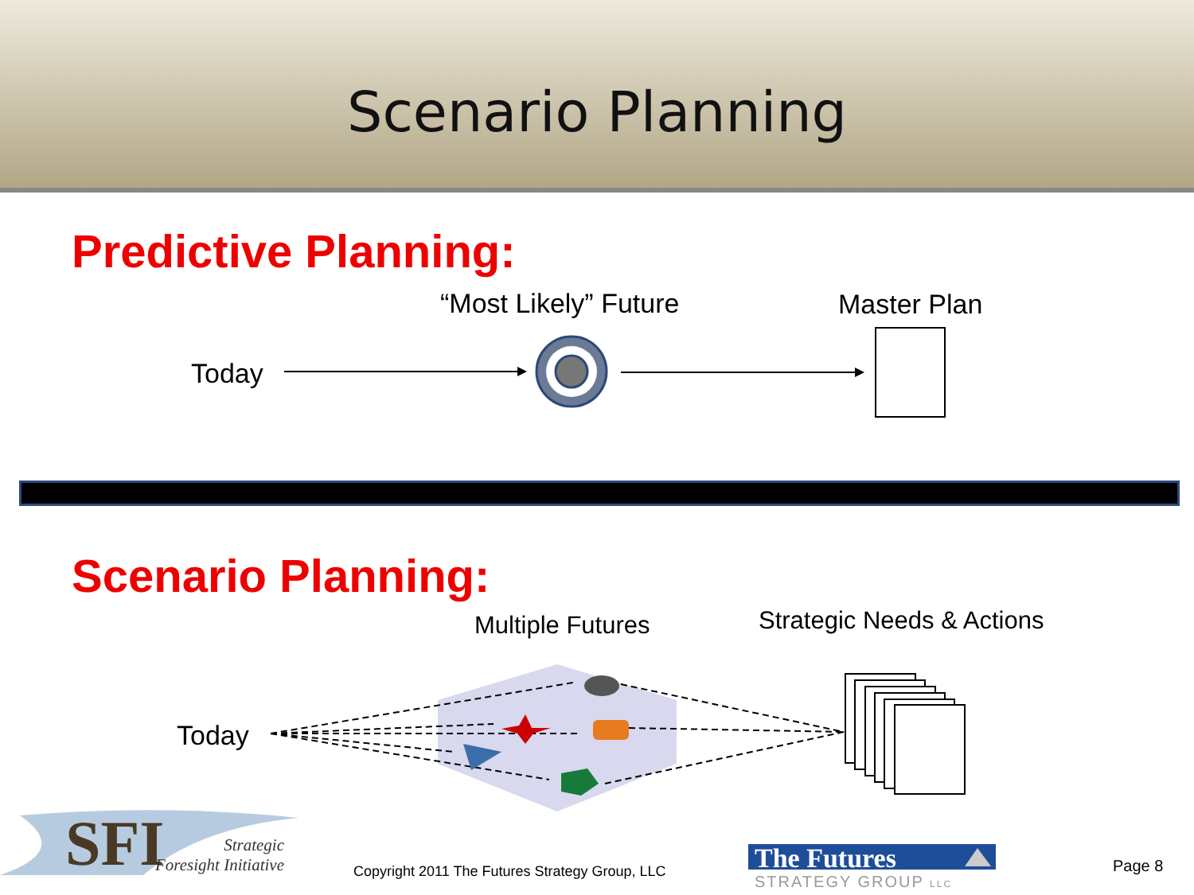Scenario Planning
Predictive Planning:
“Most Likely” Future Master Plan
Today
Scenario Planning:
Multiple Futures Strategic Needs & Actions
Today
SFI
Strategic
Foresight Initiative
Copyright 2011 The Futures Strategy Group, LLC
The Futures
STRATEGY GROUP LLC
Page 8